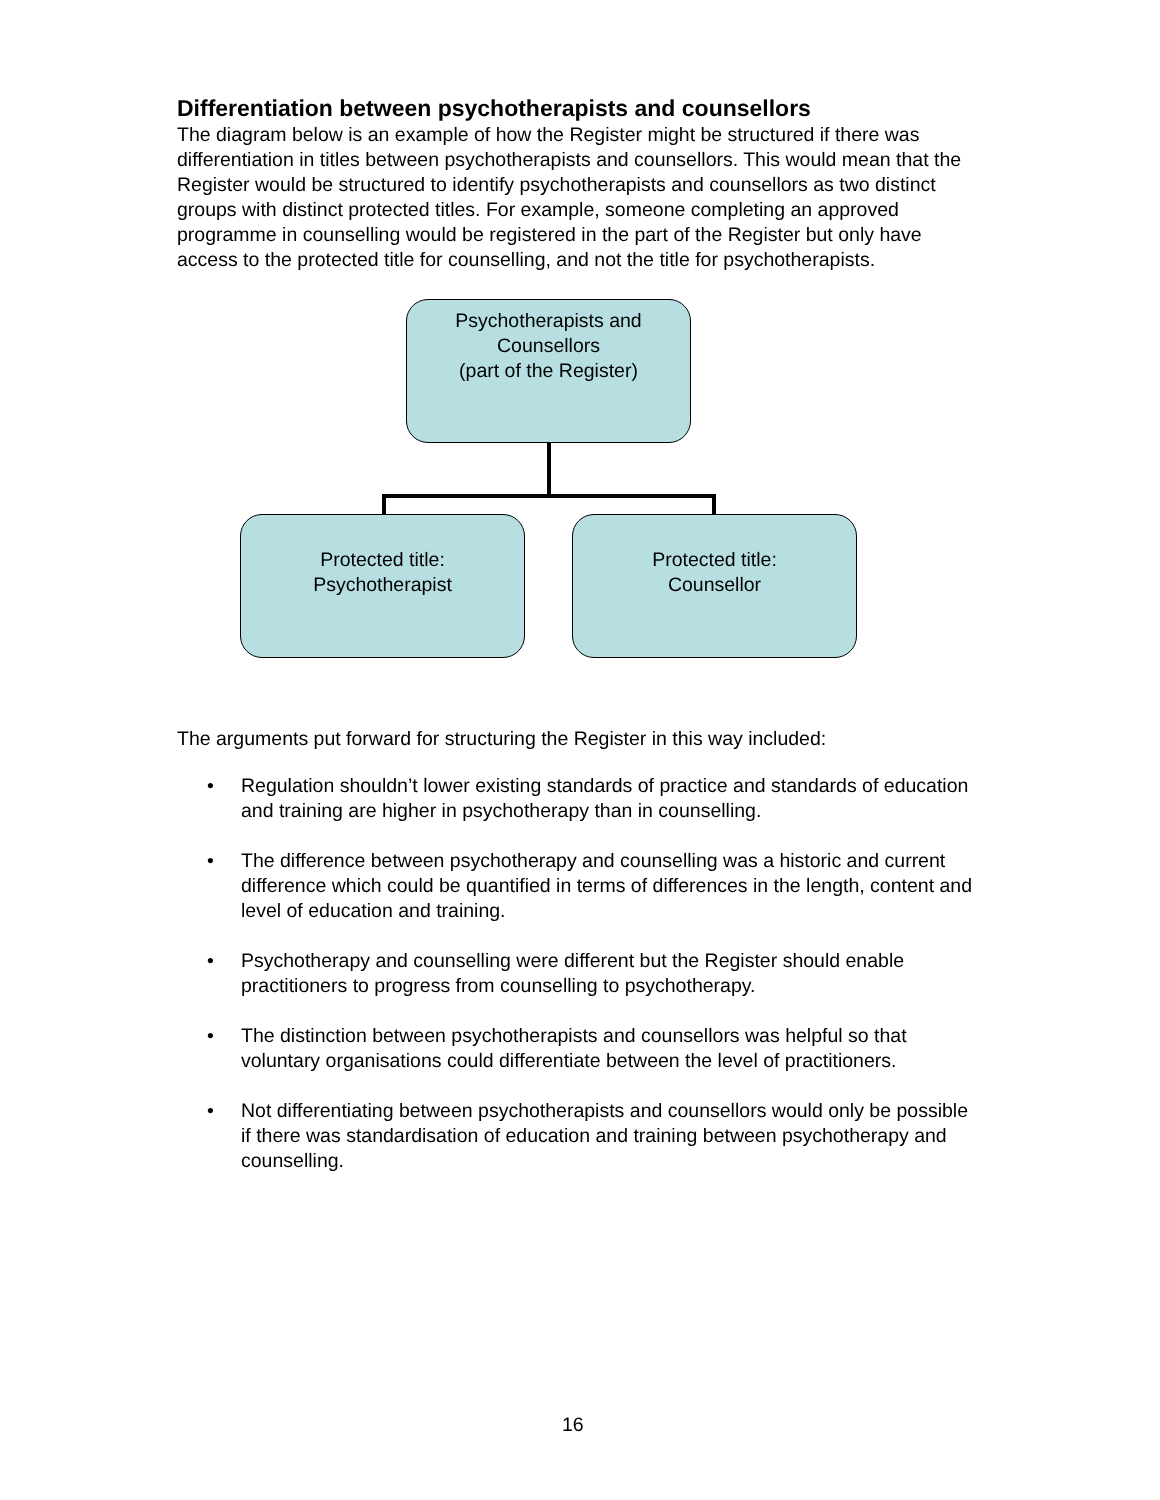Differentiation between psychotherapists and counsellors
The diagram below is an example of how the Register might be structured if there was differentiation in titles between psychotherapists and counsellors. This would mean that the Register would be structured to identify psychotherapists and counsellors as two distinct groups with distinct protected titles. For example, someone completing an approved programme in counselling would be registered in the part of the Register but only have access to the protected title for counselling, and not the title for psychotherapists.
Psychotherapists and
Counsellors
(part of the Register)
Protected title:
Psychotherapist
Protected title:
Counsellor
The arguments put forward for structuring the Register in this way included:
• Regulation shouldn’t lower existing standards of practice and standards of education and training are higher in psychotherapy than in counselling.
• The difference between psychotherapy and counselling was a historic and current difference which could be quantified in terms of differences in the length, content and level of education and training.
• Psychotherapy and counselling were different but the Register should enable practitioners to progress from counselling to psychotherapy.
• The distinction between psychotherapists and counsellors was helpful so that voluntary organisations could differentiate between the level of practitioners.
• Not differentiating between psychotherapists and counsellors would only be possible if there was standardisation of education and training between psychotherapy and counselling.
16